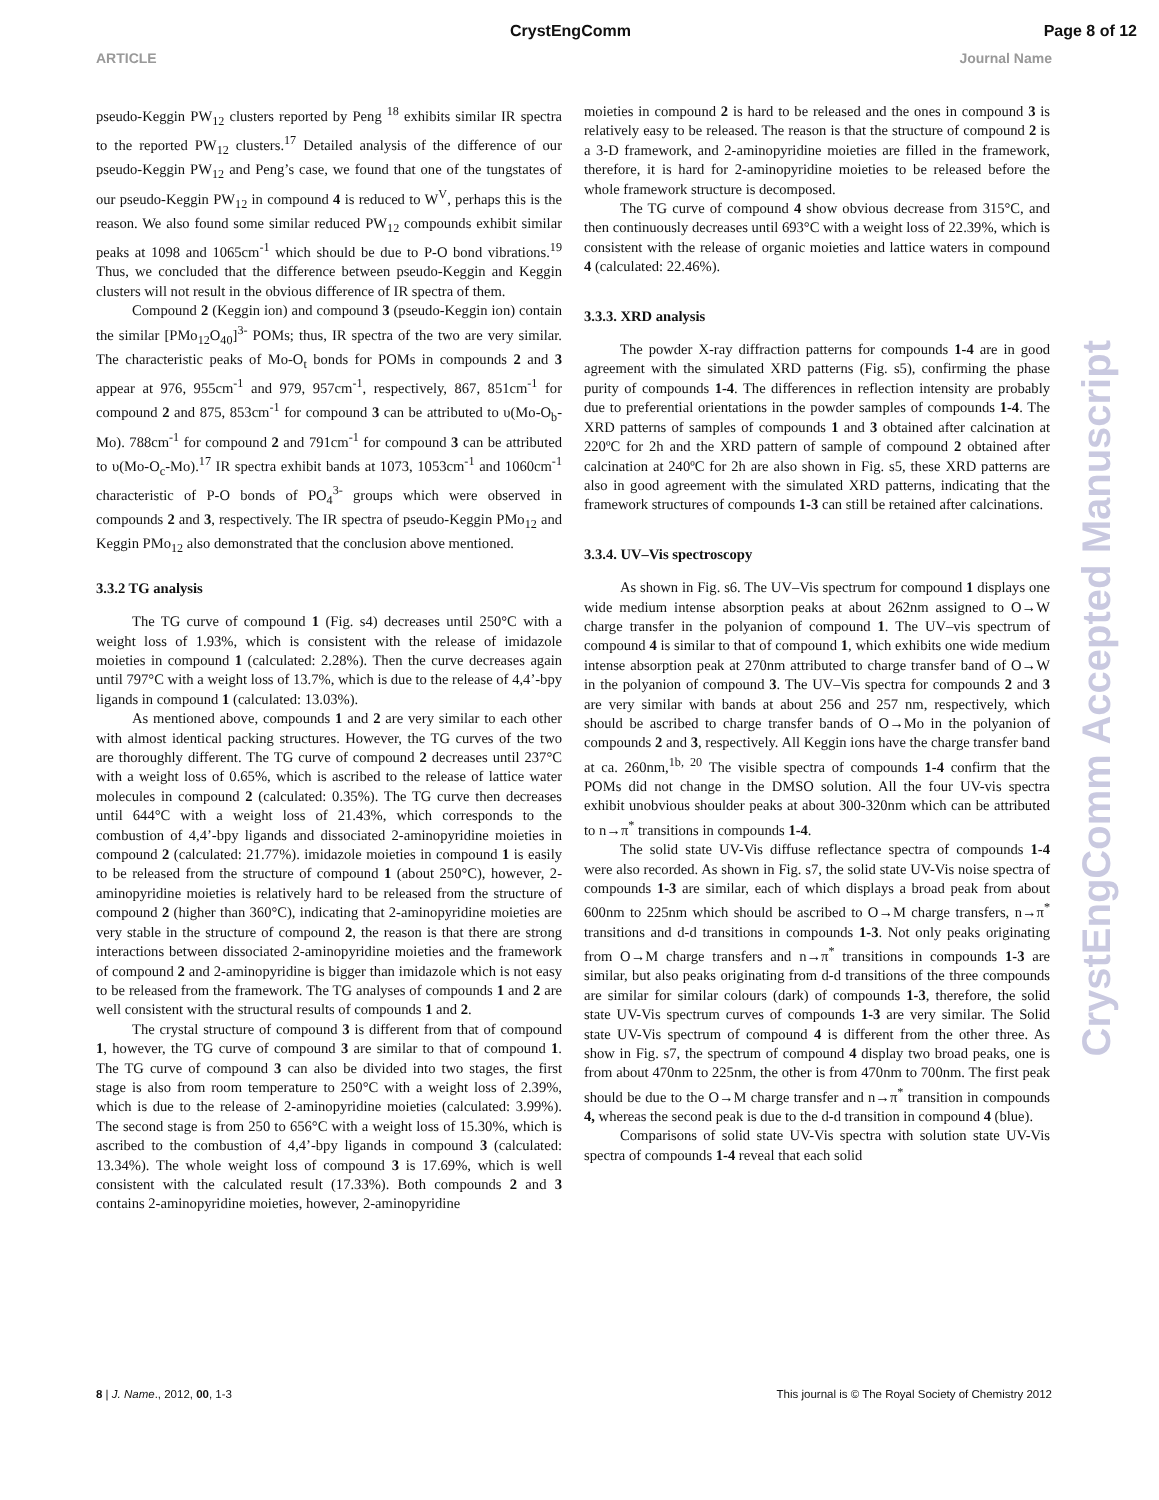CrystEngComm Page 8 of 12
ARTICLE Journal Name
pseudo-Keggin PW<sub>12</sub> clusters reported by Peng <sup>18</sup> exhibits similar IR spectra to the reported PW<sub>12</sub> clusters.<sup>17</sup> Detailed analysis of the difference of our pseudo-Keggin PW<sub>12</sub> and Peng’s case, we found that one of the tungstates of our pseudo-Keggin PW<sub>12</sub> in compound 4 is reduced to W<sup>V</sup>, perhaps this is the reason. We also found some similar reduced PW<sub>12</sub> compounds exhibit similar peaks at 1098 and 1065cm<sup>-1</sup> which should be due to P-O bond vibrations.<sup>19</sup> Thus, we concluded that the difference between pseudo-Keggin and Keggin clusters will not result in the obvious difference of IR spectra of them.
Compound 2 (Keggin ion) and compound 3 (pseudo-Keggin ion) contain the similar [PMo<sub>12</sub>O<sub>40</sub>]<sup>3-</sup> POMs; thus, IR spectra of the two are very similar. The characteristic peaks of Mo-O<sub>t</sub> bonds for POMs in compounds 2 and 3 appear at 976, 955cm<sup>-1</sup> and 979, 957cm<sup>-1</sup>, respectively, 867, 851cm<sup>-1</sup> for compound 2 and 875, 853cm<sup>-1</sup> for compound 3 can be attributed to υ(Mo-O<sub>b</sub>-Mo). 788cm<sup>-1</sup> for compound 2 and 791cm<sup>-1</sup> for compound 3 can be attributed to υ(Mo-O<sub>c</sub>-Mo).<sup>17</sup> IR spectra exhibit bands at 1073, 1053cm<sup>-1</sup> and 1060cm<sup>-1</sup> characteristic of P-O bonds of PO<sub>4</sub><sup>3-</sup> groups which were observed in compounds 2 and 3, respectively. The IR spectra of pseudo-Keggin PMo<sub>12</sub> and Keggin PMo<sub>12</sub> also demonstrated that the conclusion above mentioned.
3.3.2 TG analysis
The TG curve of compound 1 (Fig. s4) decreases until 250°C with a weight loss of 1.93%, which is consistent with the release of imidazole moieties in compound 1 (calculated: 2.28%). Then the curve decreases again until 797°C with a weight loss of 13.7%, which is due to the release of 4,4’-bpy ligands in compound 1 (calculated: 13.03%).
As mentioned above, compounds 1 and 2 are very similar to each other with almost identical packing structures. However, the TG curves of the two are thoroughly different. The TG curve of compound 2 decreases until 237°C with a weight loss of 0.65%, which is ascribed to the release of lattice water molecules in compound 2 (calculated: 0.35%). The TG curve then decreases until 644°C with a weight loss of 21.43%, which corresponds to the combustion of 4,4’-bpy ligands and dissociated 2-aminopyridine moieties in compound 2 (calculated: 21.77%). imidazole moieties in compound 1 is easily to be released from the structure of compound 1 (about 250°C), however, 2-aminopyridine moieties is relatively hard to be released from the structure of compound 2 (higher than 360°C), indicating that 2-aminopyridine moieties are very stable in the structure of compound 2, the reason is that there are strong interactions between dissociated 2-aminopyridine moieties and the framework of compound 2 and 2-aminopyridine is bigger than imidazole which is not easy to be released from the framework. The TG analyses of compounds 1 and 2 are well consistent with the structural results of compounds 1 and 2.
The crystal structure of compound 3 is different from that of compound 1, however, the TG curve of compound 3 are similar to that of compound 1. The TG curve of compound 3 can also be divided into two stages, the first stage is also from room temperature to 250°C with a weight loss of 2.39%, which is due to the release of 2-aminopyridine moieties (calculated: 3.99%). The second stage is from 250 to 656°C with a weight loss of 15.30%, which is ascribed to the combustion of 4,4’-bpy ligands in compound 3 (calculated: 13.34%). The whole weight loss of compound 3 is 17.69%, which is well consistent with the calculated result (17.33%). Both compounds 2 and 3 contains 2-aminopyridine moieties, however, 2-aminopyridine
moieties in compound 2 is hard to be released and the ones in compound 3 is relatively easy to be released. The reason is that the structure of compound 2 is a 3-D framework, and 2-aminopyridine moieties are filled in the framework, therefore, it is hard for 2-aminopyridine moieties to be released before the whole framework structure is decomposed.
The TG curve of compound 4 show obvious decrease from 315°C, and then continuously decreases until 693°C with a weight loss of 22.39%, which is consistent with the release of organic moieties and lattice waters in compound 4 (calculated: 22.46%).
3.3.3. XRD analysis
The powder X-ray diffraction patterns for compounds 1-4 are in good agreement with the simulated XRD patterns (Fig. s5), confirming the phase purity of compounds 1-4. The differences in reflection intensity are probably due to preferential orientations in the powder samples of compounds 1-4. The XRD patterns of samples of compounds 1 and 3 obtained after calcination at 220ºC for 2h and the XRD pattern of sample of compound 2 obtained after calcination at 240ºC for 2h are also shown in Fig. s5, these XRD patterns are also in good agreement with the simulated XRD patterns, indicating that the framework structures of compounds 1-3 can still be retained after calcinations.
3.3.4. UV–Vis spectroscopy
As shown in Fig. s6. The UV–Vis spectrum for compound 1 displays one wide medium intense absorption peaks at about 262nm assigned to O→W charge transfer in the polyanion of compound 1. The UV–vis spectrum of compound 4 is similar to that of compound 1, which exhibits one wide medium intense absorption peak at 270nm attributed to charge transfer band of O→W in the polyanion of compound 3. The UV–Vis spectra for compounds 2 and 3 are very similar with bands at about 256 and 257 nm, respectively, which should be ascribed to charge transfer bands of O→Mo in the polyanion of compounds 2 and 3, respectively. All Keggin ions have the charge transfer band at ca. 260nm,<sup>1b, 20</sup> The visible spectra of compounds 1-4 confirm that the POMs did not change in the DMSO solution. All the four UV-vis spectra exhibit unobvious shoulder peaks at about 300-320nm which can be attributed to n→π<sup>*</sup> transitions in compounds 1-4.
The solid state UV-Vis diffuse reflectance spectra of compounds 1-4 were also recorded. As shown in Fig. s7, the solid state UV-Vis noise spectra of compounds 1-3 are similar, each of which displays a broad peak from about 600nm to 225nm which should be ascribed to O→M charge transfers, n→π<sup>*</sup> transitions and d-d transitions in compounds 1-3. Not only peaks originating from O→M charge transfers and n→π<sup>*</sup> transitions in compounds 1-3 are similar, but also peaks originating from d-d transitions of the three compounds are similar for similar colours (dark) of compounds 1-3, therefore, the solid state UV-Vis spectrum curves of compounds 1-3 are very similar. The Solid state UV-Vis spectrum of compound 4 is different from the other three. As show in Fig. s7, the spectrum of compound 4 display two broad peaks, one is from about 470nm to 225nm, the other is from 470nm to 700nm. The first peak should be due to the O→M charge transfer and n→π<sup>*</sup> transition in compounds 4, whereas the second peak is due to the d-d transition in compound 4 (blue).
Comparisons of solid state UV-Vis spectra with solution state UV-Vis spectra of compounds 1-4 reveal that each solid
CrystEngComm Accepted Manuscript
8 | J. Name., 2012, 00, 1-3 This journal is © The Royal Society of Chemistry 2012